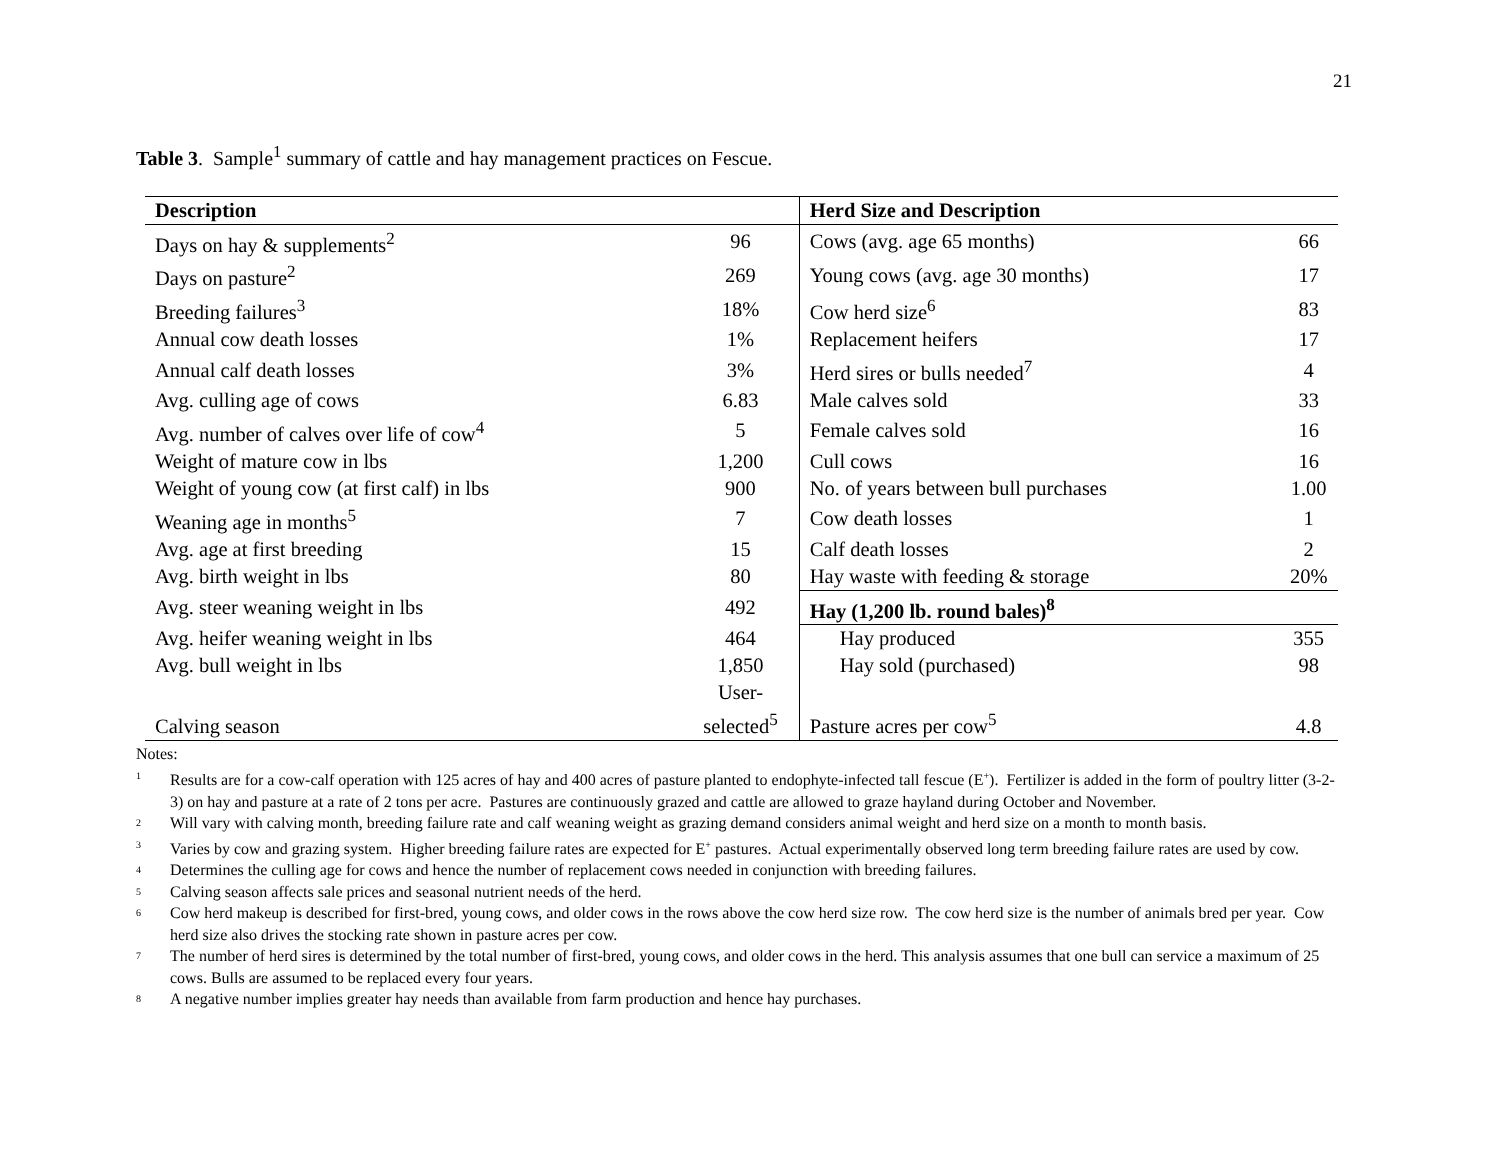21
Table 3. Sample<sup>1</sup> summary of cattle and hay management practices on Fescue.
| Description | | Herd Size and Description | |
| --- | --- | --- | --- |
| Days on hay & supplements<sup>2</sup> | 96 | Cows (avg. age 65 months) | 66 |
| Days on pasture<sup>2</sup> | 269 | Young cows (avg. age 30 months) | 17 |
| Breeding failures<sup>3</sup> | 18% | Cow herd size<sup>6</sup> | 83 |
| Annual cow death losses | 1% | Replacement heifers | 17 |
| Annual calf death losses | 3% | Herd sires or bulls needed<sup>7</sup> | 4 |
| Avg. culling age of cows | 6.83 | Male calves sold | 33 |
| Avg. number of calves over life of cow<sup>4</sup> | 5 | Female calves sold | 16 |
| Weight of mature cow in lbs | 1,200 | Cull cows | 16 |
| Weight of young cow (at first calf) in lbs | 900 | No. of years between bull purchases | 1.00 |
| Weaning age in months<sup>5</sup> | 7 | Cow death losses | 1 |
| Avg. age at first breeding | 15 | Calf death losses | 2 |
| Avg. birth weight in lbs | 80 | Hay waste with feeding & storage | 20% |
| Avg. steer weaning weight in lbs | 492 | Hay (1,200 lb. round bales)<sup>8</sup> | |
| Avg. heifer weaning weight in lbs | 464 | Hay produced | 355 |
| Avg. bull weight in lbs | 1,850 | Hay sold (purchased) | 98 |
| Calving season | User- selected<sup>5</sup> | Pasture acres per cow<sup>5</sup> | 4.8 |
Notes:
<sup>1</sup> Results are for a cow-calf operation with 125 acres of hay and 400 acres of pasture planted to endophyte-infected tall fescue (E<sup>+</sup>). Fertilizer is added in the form of poultry litter (3-2-3) on hay and pasture at a rate of 2 tons per acre. Pastures are continuously grazed and cattle are allowed to graze hayland during October and November.
<sup>2</sup> Will vary with calving month, breeding failure rate and calf weaning weight as grazing demand considers animal weight and herd size on a month to month basis.
<sup>3</sup> Varies by cow and grazing system. Higher breeding failure rates are expected for E<sup>+</sup> pastures. Actual experimentally observed long term breeding failure rates are used by cow.
<sup>4</sup> Determines the culling age for cows and hence the number of replacement cows needed in conjunction with breeding failures.
<sup>5</sup> Calving season affects sale prices and seasonal nutrient needs of the herd.
<sup>6</sup> Cow herd makeup is described for first-bred, young cows, and older cows in the rows above the cow herd size row. The cow herd size is the number of animals bred per year. Cow herd size also drives the stocking rate shown in pasture acres per cow.
<sup>7</sup> The number of herd sires is determined by the total number of first-bred, young cows, and older cows in the herd. This analysis assumes that one bull can service a maximum of 25 cows. Bulls are assumed to be replaced every four years.
<sup>8</sup> A negative number implies greater hay needs than available from farm production and hence hay purchases.